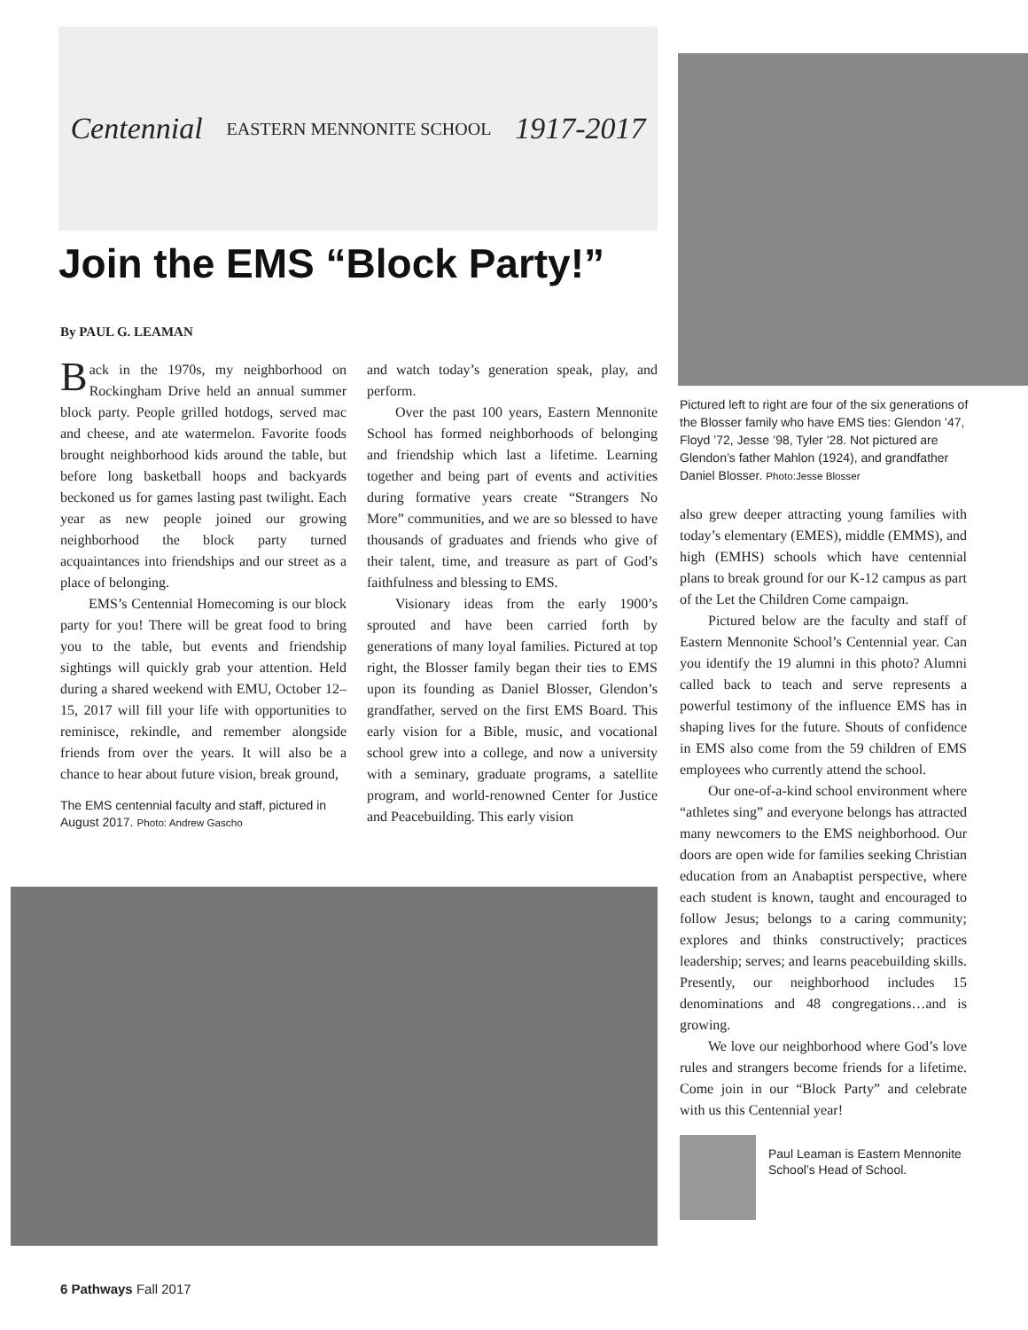Centennial EASTERN MENNONITE SCHOOL 1917-2017
Join the EMS “Block Party!”
By PAUL G. LEAMAN
Back in the 1970s, my neighborhood on Rockingham Drive held an annual summer block party. People grilled hotdogs, served mac and cheese, and ate watermelon. Favorite foods brought neighborhood kids around the table, but before long basketball hoops and backyards beckoned us for games lasting past twilight. Each year as new people joined our growing neighborhood the block party turned acquaintances into friendships and our street as a place of belonging.
EMS’s Centennial Homecoming is our block party for you! There will be great food to bring you to the table, but events and friendship sightings will quickly grab your attention. Held during a shared weekend with EMU, October 12–15, 2017 will fill your life with opportunities to reminisce, rekindle, and remember alongside friends from over the years. It will also be a chance to hear about future vision, break ground,
The EMS centennial faculty and staff, pictured in August 2017. Photo: Andrew Gascho
and watch today’s generation speak, play, and perform.
Over the past 100 years, Eastern Mennonite School has formed neighborhoods of belonging and friendship which last a lifetime. Learning together and being part of events and activities during formative years create “Strangers No More” communities, and we are so blessed to have thousands of graduates and friends who give of their talent, time, and treasure as part of God’s faithfulness and blessing to EMS.
Visionary ideas from the early 1900’s sprouted and have been carried forth by generations of many loyal families. Pictured at top right, the Blosser family began their ties to EMS upon its founding as Daniel Blosser, Glendon’s grandfather, served on the first EMS Board. This early vision for a Bible, music, and vocational school grew into a college, and now a university with a seminary, graduate programs, a satellite program, and world-renowned Center for Justice and Peacebuilding. This early vision
Pictured left to right are four of the six generations of the Blosser family who have EMS ties: Glendon ’47, Floyd ’72, Jesse ’98, Tyler ’28. Not pictured are Glendon’s father Mahlon (1924), and grandfather Daniel Blosser. Photo:Jesse Blosser
also grew deeper attracting young families with today’s elementary (EMES), middle (EMMS), and high (EMHS) schools which have centennial plans to break ground for our K-12 campus as part of the Let the Children Come campaign.
Pictured below are the faculty and staff of Eastern Mennonite School’s Centennial year. Can you identify the 19 alumni in this photo? Alumni called back to teach and serve represents a powerful testimony of the influence EMS has in shaping lives for the future. Shouts of confidence in EMS also come from the 59 children of EMS employees who currently attend the school.
Our one-of-a-kind school environment where “athletes sing” and everyone belongs has attracted many newcomers to the EMS neighborhood. Our doors are open wide for families seeking Christian education from an Anabaptist perspective, where each student is known, taught and encouraged to follow Jesus; belongs to a caring community; explores and thinks constructively; practices leadership; serves; and learns peacebuilding skills. Presently, our neighborhood includes 15 denominations and 48 congregations…and is growing.
We love our neighborhood where God’s love rules and strangers become friends for a lifetime. Come join in our “Block Party” and celebrate with us this Centennial year!
Paul Leaman is Eastern Mennonite School’s Head of School.
6 Pathways Fall 2017